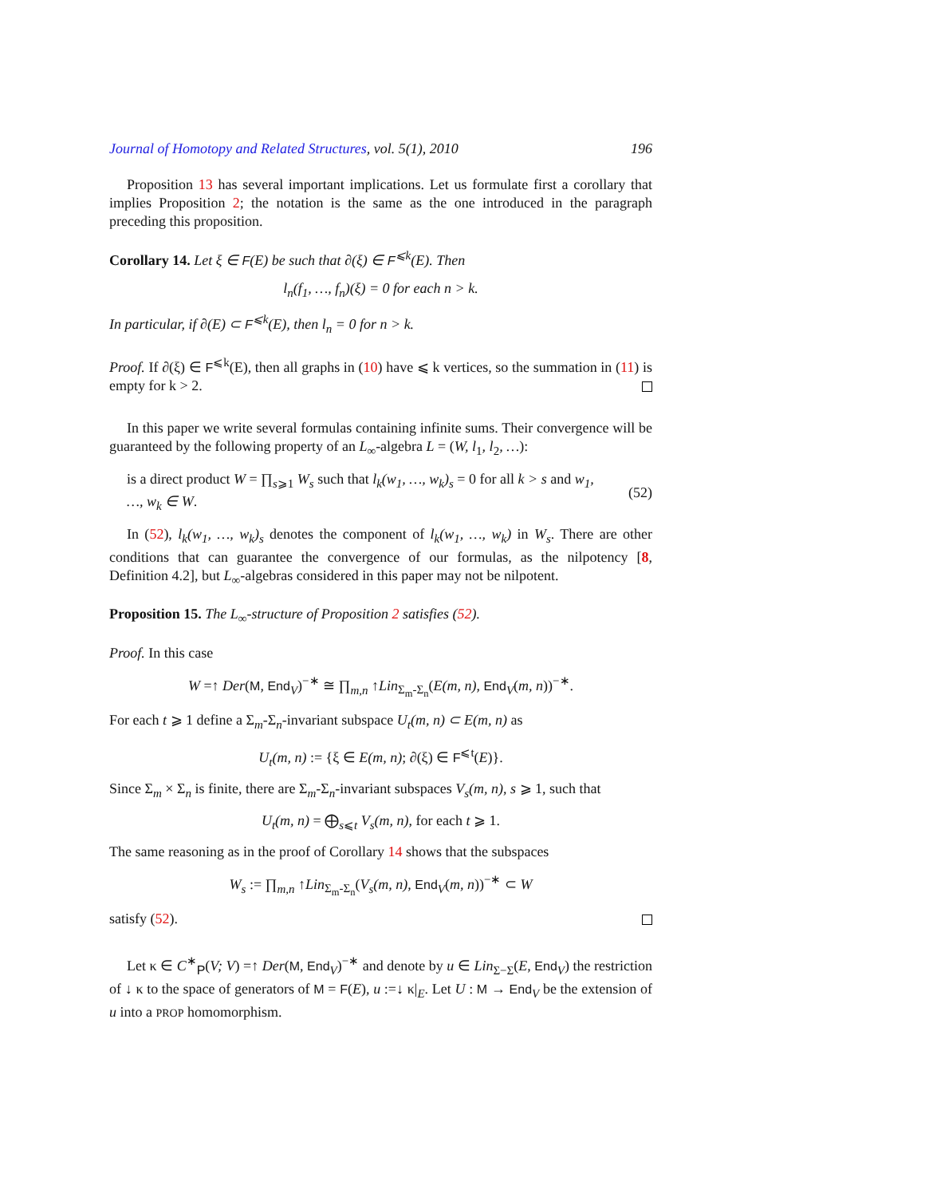Journal of Homotopy and Related Structures, vol. 5(1), 2010 196
Proposition 13 has several important implications. Let us formulate first a corollary that implies Proposition 2; the notation is the same as the one introduced in the paragraph preceding this proposition.
Corollary 14. Let ξ ∈ F(E) be such that ∂(ξ) ∈ F<sup>⩽k</sup>(E). Then
l<sub>n</sub>(f<sub>1</sub>, …, f<sub>n</sub>)(ξ) = 0 for each n > k.
In particular, if ∂(E) ⊂ F<sup>⩽k</sup>(E), then l<sub>n</sub> = 0 for n > k.
Proof. If ∂(ξ) ∈ F<sup>⩽k</sup>(E), then all graphs in (10) have ⩽ k vertices, so the summation in (11) is empty for k > 2.
In this paper we write several formulas containing infinite sums. Their convergence will be guaranteed by the following property of an L<sub>∞</sub>-algebra L = (W, l<sub>1</sub>, l<sub>2</sub>, …):
is a direct product W = ∏<sub>s⩾1</sub> W<sub>s</sub> such that l<sub>k</sub>(w<sub>1</sub>, …, w<sub>k</sub>)<sub>s</sub> = 0 for all k > s and w<sub>1</sub>, …, w<sub>k</sub> ∈ W. (52)
In (52), l<sub>k</sub>(w<sub>1</sub>, …, w<sub>k</sub>)<sub>s</sub> denotes the component of l<sub>k</sub>(w<sub>1</sub>, …, w<sub>k</sub>) in W<sub>s</sub>. There are other conditions that can guarantee the convergence of our formulas, as the nilpotency [8, Definition 4.2], but L<sub>∞</sub>-algebras considered in this paper may not be nilpotent.
Proposition 15. The L<sub>∞</sub>-structure of Proposition 2 satisfies (52).
Proof. In this case
W =↑ Der(M, End<sub>V</sub>)<sup>−∗</sup> ≅ ∏<sub>m,n</sub> ↑Lin<sub>Σ<sub>m</sub>-Σ<sub>n</sub></sub>(E(m, n), End<sub>V</sub>(m, n))<sup>−∗</sup>.
For each t ⩾ 1 define a Σ<sub>m</sub>-Σ<sub>n</sub>-invariant subspace U<sub>t</sub>(m, n) ⊂ E(m, n) as
U<sub>t</sub>(m, n) := {ξ ∈ E(m, n); ∂(ξ) ∈ F<sup>⩽t</sup>(E)}.
Since Σ<sub>m</sub> × Σ<sub>n</sub> is finite, there are Σ<sub>m</sub>-Σ<sub>n</sub>-invariant subspaces V<sub>s</sub>(m, n), s ⩾ 1, such that
U<sub>t</sub>(m, n) = ⨁<sub>s⩽t</sub> V<sub>s</sub>(m, n), for each t ⩾ 1.
The same reasoning as in the proof of Corollary 14 shows that the subspaces
W<sub>s</sub> := ∏<sub>m,n</sub> ↑Lin<sub>Σ<sub>m</sub>-Σ<sub>n</sub></sub>(V<sub>s</sub>(m, n), End<sub>V</sub>(m, n))<sup>−∗</sup> ⊂ W
satisfy (52).
Let κ ∈ C<sup>∗</sup><sub>P</sub>(V; V) =↑ Der(M, End<sub>V</sub>)<sup>−∗</sup> and denote by u ∈ Lin<sub>Σ−Σ</sub>(E, End<sub>V</sub>) the restriction of ↓ κ to the space of generators of M = F(E), u :=↓ κ|<sub>E</sub>. Let U : M → End<sub>V</sub> be the extension of u into a PROP homomorphism.